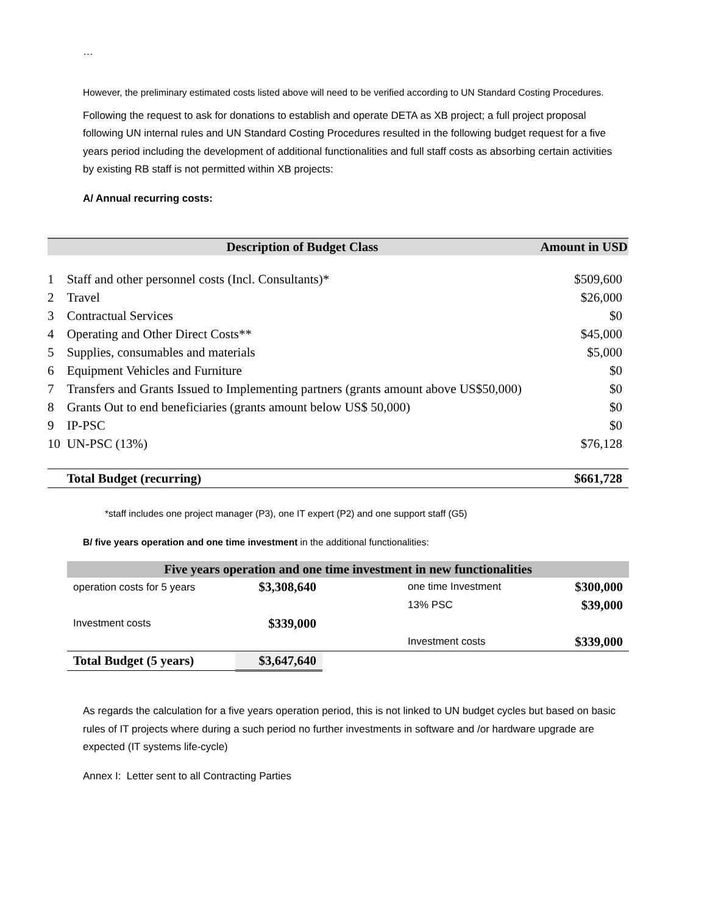…
However, the preliminary estimated costs listed above will need to be verified according to UN Standard Costing Procedures.
Following the request to ask for donations to establish and operate DETA as XB project; a full project proposal following UN internal rules and UN Standard Costing Procedures resulted in the following budget request for a five years period including the development of additional functionalities and full staff costs as absorbing certain activities by existing RB staff is not permitted within XB projects:
A/ Annual recurring costs:
| | Description of Budget Class | Amount in USD |
| 1 | Staff and other personnel costs (Incl. Consultants)* | $509,600 |
| 2 | Travel | $26,000 |
| 3 | Contractual Services | $0 |
| 4 | Operating and Other Direct Costs** | $45,000 |
| 5 | Supplies, consumables and materials | $5,000 |
| 6 | Equipment Vehicles and Furniture | $0 |
| 7 | Transfers and Grants Issued to Implementing partners (grants amount above US$50,000) | $0 |
| 8 | Grants Out to end beneficiaries (grants amount below US$ 50,000) | $0 |
| 9 | IP-PSC | $0 |
| 10 | UN-PSC (13%) | $76,128 |
| | Total Budget (recurring) | $661,728 |
*staff includes one project manager (P3), one IT expert (P2) and one support staff (G5)
B/ five years operation and one time investment in the additional functionalities:
| Five years operation and one time investment in new functionalities | | | |
| --- | --- | --- | --- |
| operation costs for 5 years | $3,308,640 | one time Investment | $300,000 |
| | | 13% PSC | $39,000 |
| Investment costs | $339,000 | | |
| | | Investment costs | $339,000 |
| Total Budget (5 years) | $3,647,640 | | |
As regards the calculation for a five years operation period, this is not linked to UN budget cycles but based on basic rules of IT projects where during a such period no further investments in software and /or hardware upgrade are expected (IT systems life-cycle)
Annex I: Letter sent to all Contracting Parties